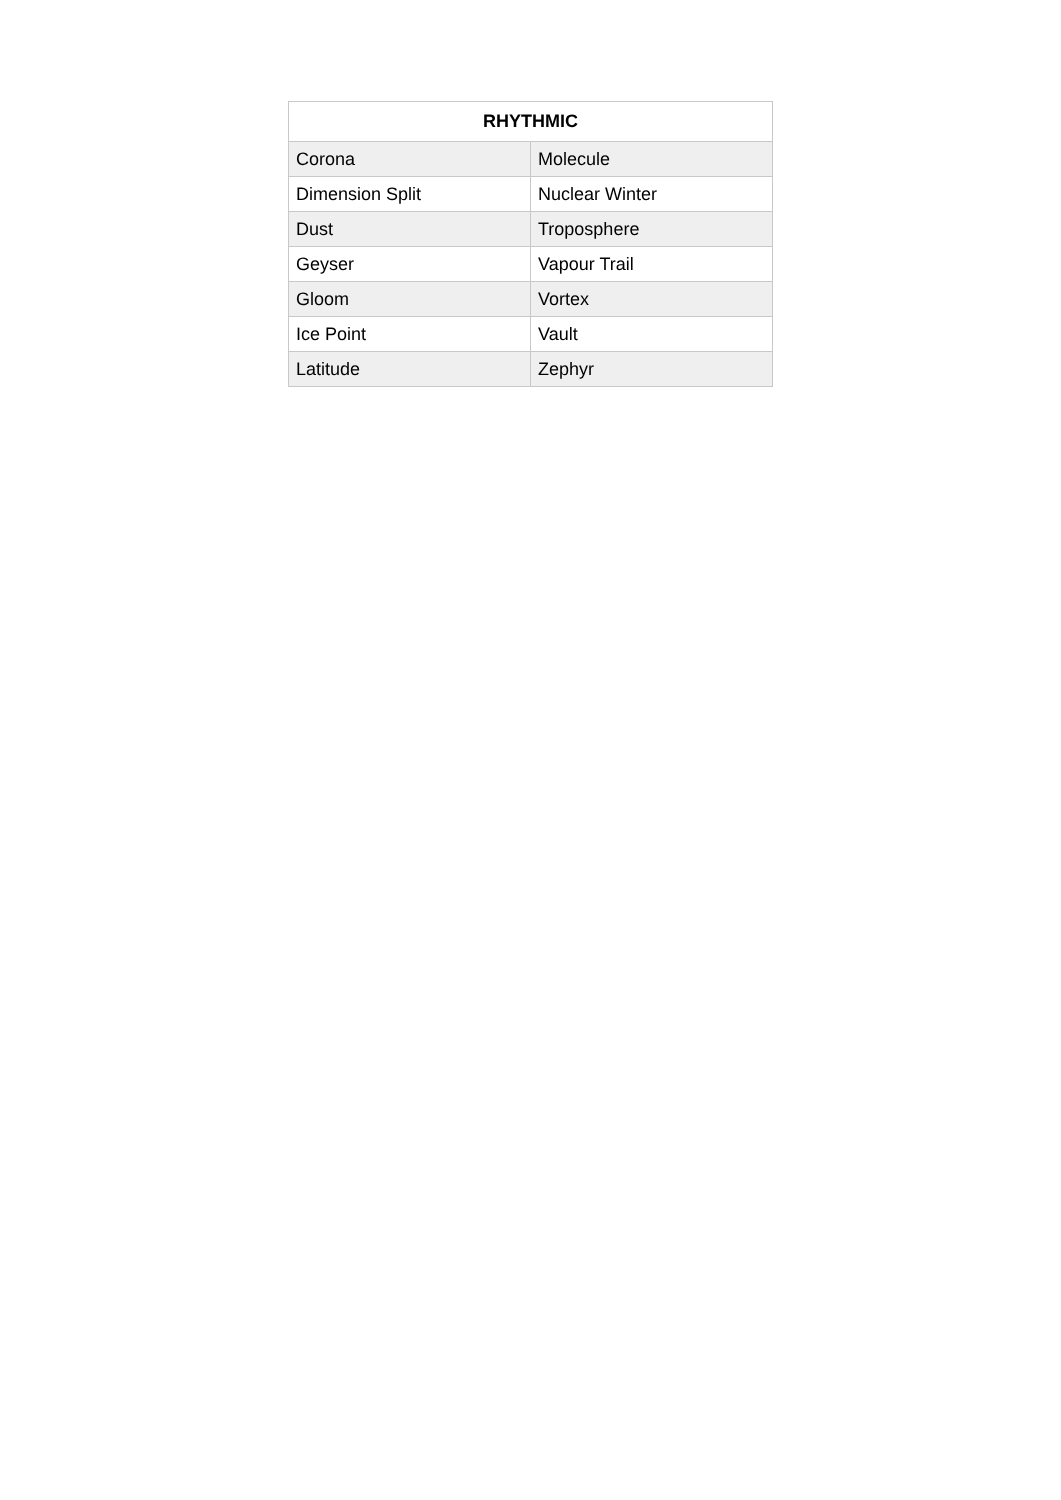| RHYTHMIC | |
| --- | --- |
| Corona | Molecule |
| Dimension Split | Nuclear Winter |
| Dust | Troposphere |
| Geyser | Vapour Trail |
| Gloom | Vortex |
| Ice Point | Vault |
| Latitude | Zephyr |